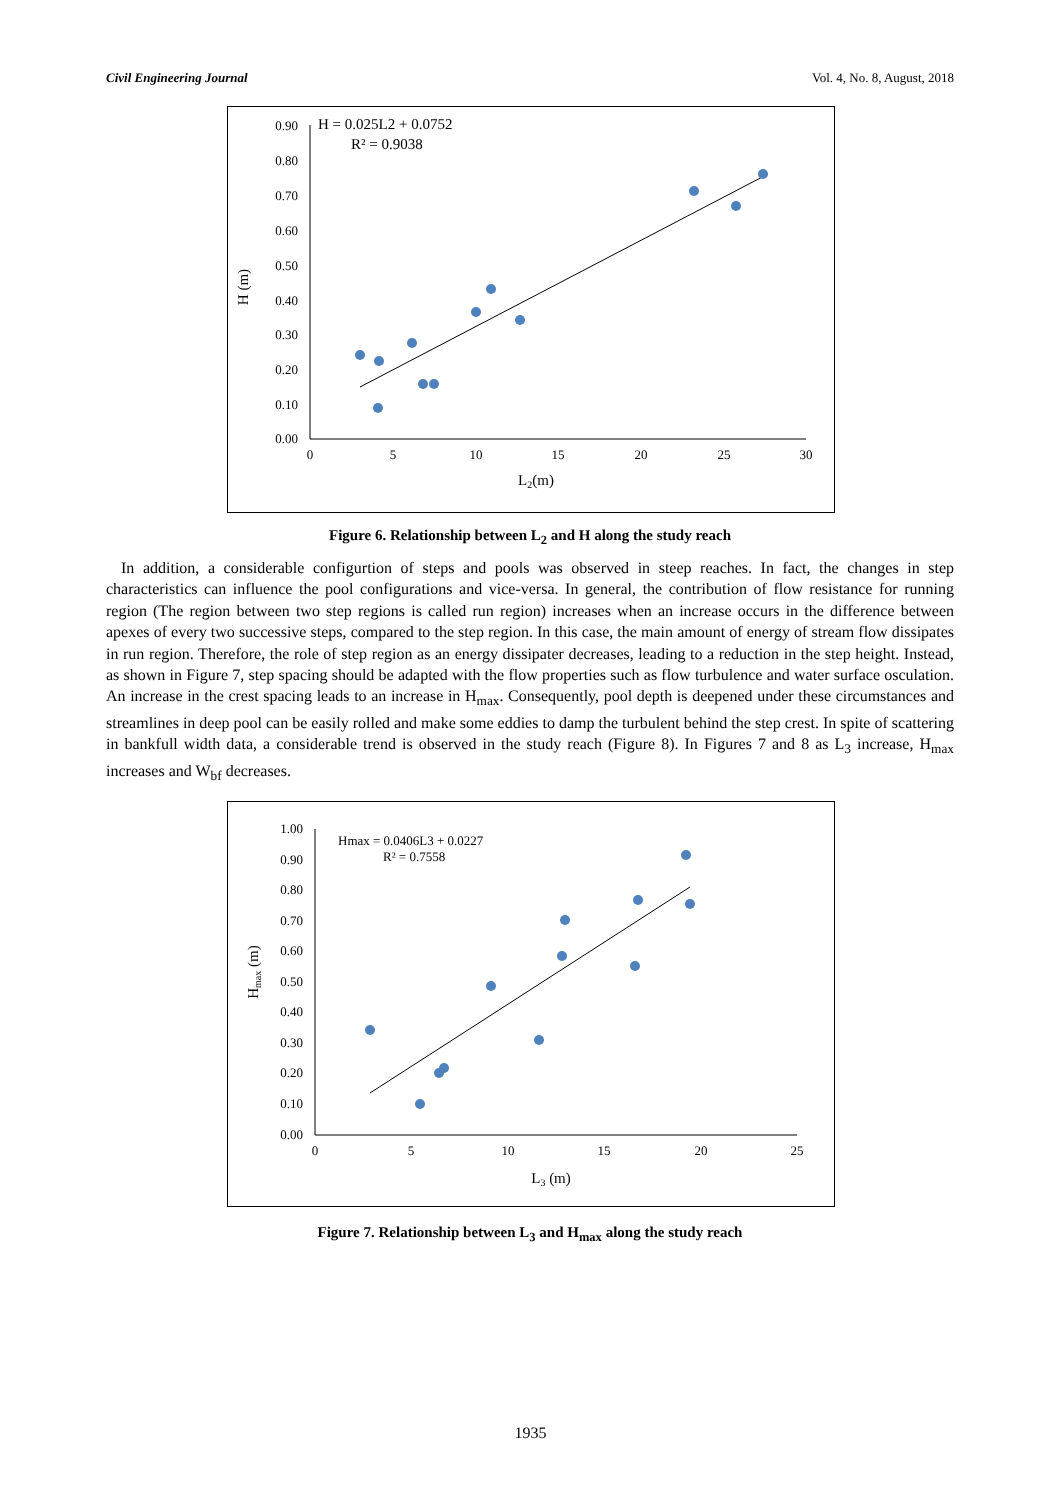Civil Engineering Journal Vol. 4, No. 8, August, 2018
0.90
0.80
0.70
0.60
0.50
0.40
0.30
0.20
0.10
0.00
0
5
10
15
20
25
30
L2(m)
H (m)
H = 0.025L2 + 0.0752
R² = 0.9038
Figure 6. Relationship between L<sub>2</sub> and H along the study reach
In addition, a considerable configurtion of steps and pools was observed in steep reaches. In fact, the changes in step characteristics can influence the pool configurations and vice-versa. In general, the contribution of flow resistance for running region (The region between two step regions is called run region) increases when an increase occurs in the difference between apexes of every two successive steps, compared to the step region. In this case, the main amount of energy of stream flow dissipates in run region. Therefore, the role of step region as an energy dissipater decreases, leading to a reduction in the step height. Instead, as shown in Figure 7, step spacing should be adapted with the flow properties such as flow turbulence and water surface osculation. An increase in the crest spacing leads to an increase in H<sub>max</sub>. Consequently, pool depth is deepened under these circumstances and streamlines in deep pool can be easily rolled and make some eddies to damp the turbulent behind the step crest. In spite of scattering in bankfull width data, a considerable trend is observed in the study reach (Figure 8). In Figures 7 and 8 as L<sub>3</sub> increase, H<sub>max</sub> increases and W<sub>bf</sub> decreases.
1.00
0.90
0.80
0.70
0.60
0.50
0.40
0.30
0.20
0.10
0.00
0
5
10
15
20
25
L3 (m)
Hmax (m)
Hmax = 0.0406L3 + 0.0227
R² = 0.7558
Figure 7. Relationship between L<sub>3</sub> and H<sub>max</sub> along the study reach
1935